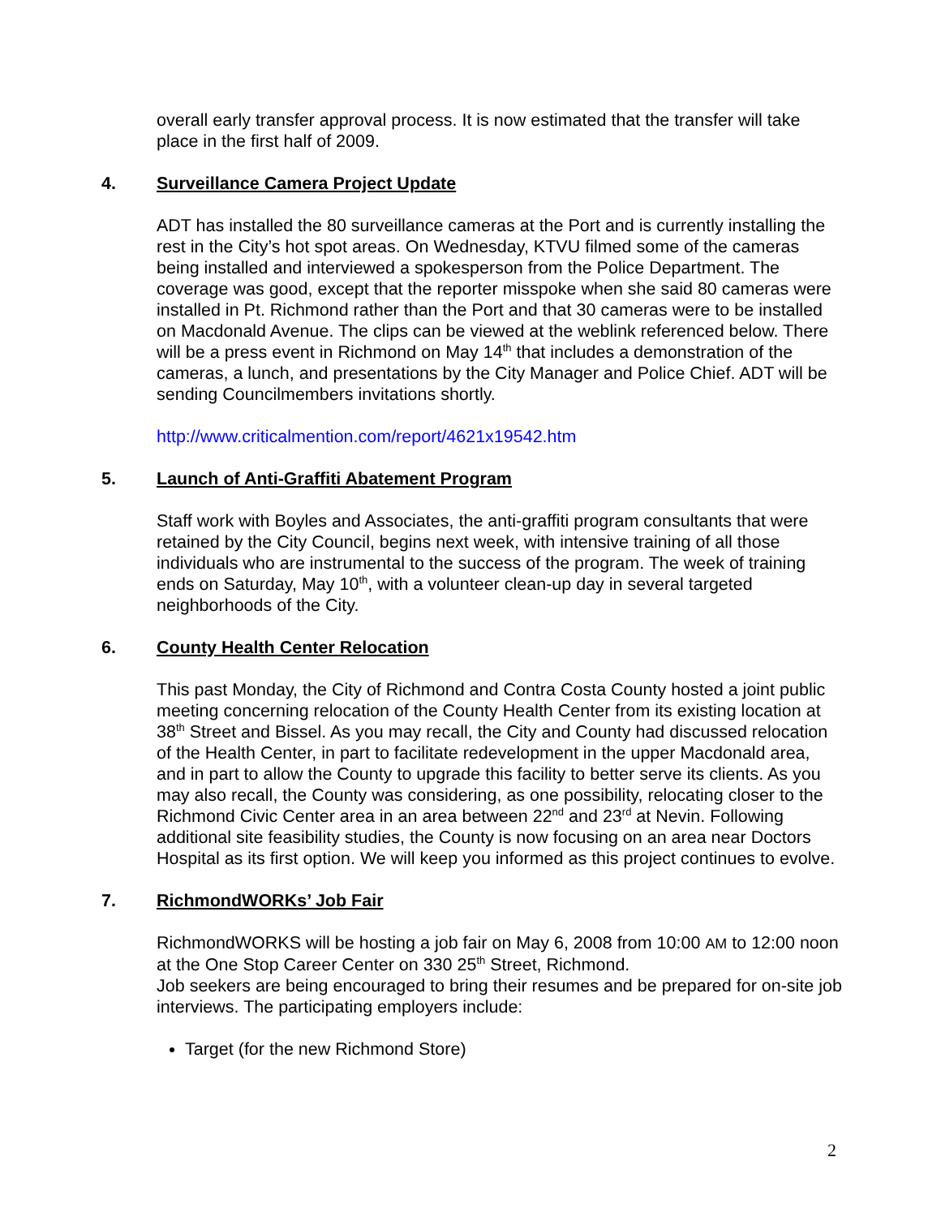overall early transfer approval process. It is now estimated that the transfer will take place in the first half of 2009.
4. Surveillance Camera Project Update
ADT has installed the 80 surveillance cameras at the Port and is currently installing the rest in the City’s hot spot areas. On Wednesday, KTVU filmed some of the cameras being installed and interviewed a spokesperson from the Police Department. The coverage was good, except that the reporter misspoke when she said 80 cameras were installed in Pt. Richmond rather than the Port and that 30 cameras were to be installed on Macdonald Avenue. The clips can be viewed at the weblink referenced below. There will be a press event in Richmond on May 14<sup>th</sup> that includes a demonstration of the cameras, a lunch, and presentations by the City Manager and Police Chief. ADT will be sending Councilmembers invitations shortly.
http://www.criticalmention.com/report/4621x19542.htm
5. Launch of Anti-Graffiti Abatement Program
Staff work with Boyles and Associates, the anti-graffiti program consultants that were retained by the City Council, begins next week, with intensive training of all those individuals who are instrumental to the success of the program. The week of training ends on Saturday, May 10<sup>th</sup>, with a volunteer clean-up day in several targeted neighborhoods of the City.
6. County Health Center Relocation
This past Monday, the City of Richmond and Contra Costa County hosted a joint public meeting concerning relocation of the County Health Center from its existing location at 38<sup>th</sup> Street and Bissel. As you may recall, the City and County had discussed relocation of the Health Center, in part to facilitate redevelopment in the upper Macdonald area, and in part to allow the County to upgrade this facility to better serve its clients. As you may also recall, the County was considering, as one possibility, relocating closer to the Richmond Civic Center area in an area between 22<sup>nd</sup> and 23<sup>rd</sup> at Nevin. Following additional site feasibility studies, the County is now focusing on an area near Doctors Hospital as its first option. We will keep you informed as this project continues to evolve.
7. RichmondWORKs’ Job Fair
RichmondWORKS will be hosting a job fair on May 6, 2008 from 10:00 AM to 12:00 noon at the One Stop Career Center on 330 25<sup>th</sup> Street, Richmond.
Job seekers are being encouraged to bring their resumes and be prepared for on-site job interviews. The participating employers include:
Target (for the new Richmond Store)
2